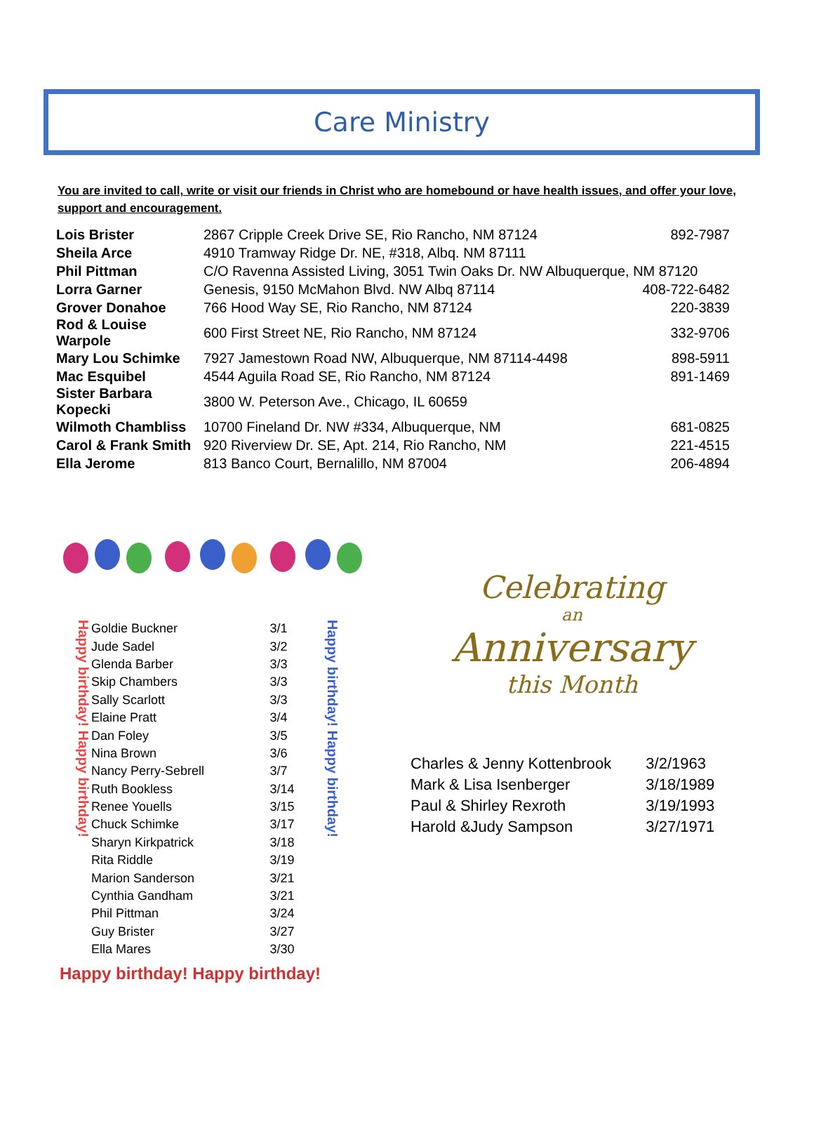Care Ministry
You are invited to call, write or visit our friends in Christ who are homebound or have health issues, and offer your love, support and encouragement.
| Lois Brister | 2867 Cripple Creek Drive SE, Rio Rancho, NM 87124 | 892-7987 |
| Sheila Arce | 4910 Tramway Ridge Dr. NE, #318, Albq. NM 87111 | |
| Phil Pittman | C/O Ravenna Assisted Living, 3051 Twin Oaks Dr. NW Albuquerque, NM 87120 | |
| Lorra Garner | Genesis, 9150 McMahon Blvd. NW Albq 87114 | 408-722-6482 |
| Grover Donahoe | 766 Hood Way SE, Rio Rancho, NM 87124 | 220-3839 |
| Rod & Louise Warpole | 600 First Street NE, Rio Rancho, NM 87124 | 332-9706 |
| Mary Lou Schimke | 7927 Jamestown Road NW, Albuquerque, NM 87114-4498 | 898-5911 |
| Mac Esquibel | 4544 Aguila Road SE, Rio Rancho, NM 87124 | 891-1469 |
| Sister Barbara Kopecki | 3800 W. Peterson Ave., Chicago, IL 60659 | |
| Wilmoth Chambliss | 10700 Fineland Dr. NW #334, Albuquerque, NM | 681-0825 |
| Carol & Frank Smith | 920 Riverview Dr. SE, Apt. 214, Rio Rancho, NM | 221-4515 |
| Ella Jerome | 813 Banco Court, Bernalillo, NM 87004 | 206-4894 |
Happy birthday! Happy birthday!
| Goldie Buckner | 3/1 |
| Jude Sadel | 3/2 |
| Glenda Barber | 3/3 |
| Skip Chambers | 3/3 |
| Sally Scarlott | 3/3 |
| Elaine Pratt | 3/4 |
| Dan Foley | 3/5 |
| Nina Brown | 3/6 |
| Nancy Perry-Sebrell | 3/7 |
| Ruth Bookless | 3/14 |
| Renee Youells | 3/15 |
| Chuck Schimke | 3/17 |
| Sharyn Kirkpatrick | 3/18 |
| Rita Riddle | 3/19 |
| Marion Sanderson | 3/21 |
| Cynthia Gandham | 3/21 |
| Phil Pittman | 3/24 |
| Guy Brister | 3/27 |
| Ella Mares | 3/30 |
Happy birthday! Happy birthday!
Happy birthday! Happy birthday!
Celebrating
an
Anniversary
this Month
| Charles & Jenny Kottenbrook | 3/2/1963 |
| Mark & Lisa Isenberger | 3/18/1989 |
| Paul & Shirley Rexroth | 3/19/1993 |
| Harold &Judy Sampson | 3/27/1971 |